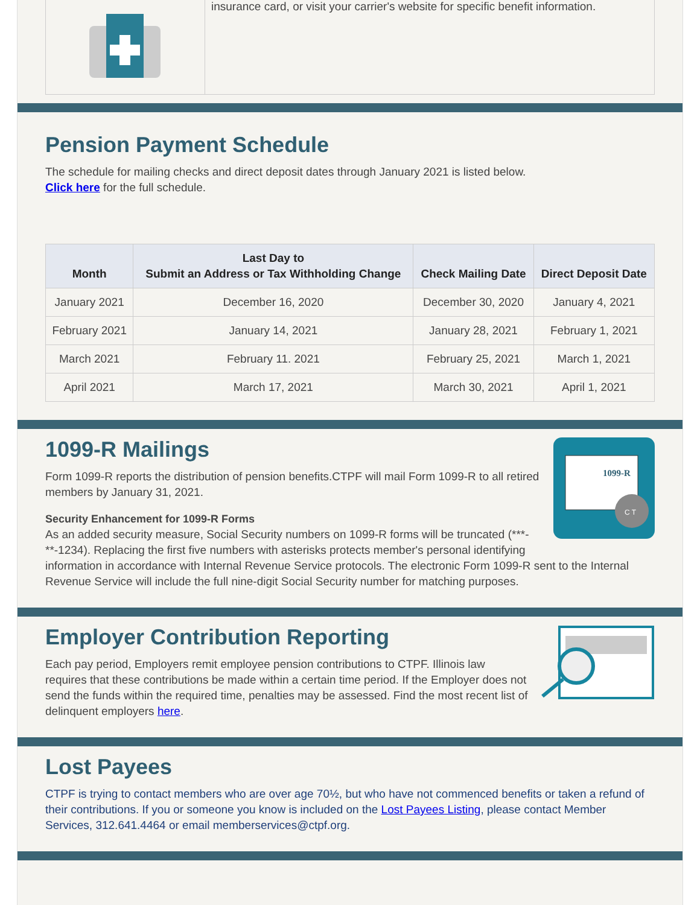insurance card, or visit your carrier's website for specific benefit information.
Pension Payment Schedule
The schedule for mailing checks and direct deposit dates through January 2021 is listed below.
Click here for the full schedule.
| Month | Last Day to Submit an Address or Tax Withholding Change | Check Mailing Date | Direct Deposit Date |
| --- | --- | --- | --- |
| January 2021 | December 16, 2020 | December 30, 2020 | January 4, 2021 |
| February 2021 | January 14, 2021 | January 28, 2021 | February 1, 2021 |
| March 2021 | February 11. 2021 | February 25, 2021 | March 1, 2021 |
| April 2021 | March 17, 2021 | March 30, 2021 | April 1, 2021 |
1099-R
C T
1099-R Mailings
Form 1099-R reports the distribution of pension benefits.CTPF will mail Form 1099-R to all retired members by January 31, 2021.
Security Enhancement for 1099-R Forms
As an added security measure, Social Security numbers on 1099-R forms will be truncated (***-**-1234). Replacing the first five numbers with asterisks protects member's personal identifying information in accordance with Internal Revenue Service protocols. The electronic Form 1099-R sent to the Internal Revenue Service will include the full nine-digit Social Security number for matching purposes.
Employer Contribution Reporting
Each pay period, Employers remit employee pension contributions to CTPF. Illinois law requires that these contributions be made within a certain time period. If the Employer does not send the funds within the required time, penalties may be assessed. Find the most recent list of delinquent employers here.
Lost Payees
CTPF is trying to contact members who are over age 70½, but who have not commenced benefits or taken a refund of their contributions. If you or someone you know is included on the Lost Payees Listing, please contact Member Services, 312.641.4464 or email memberservices@ctpf.org.